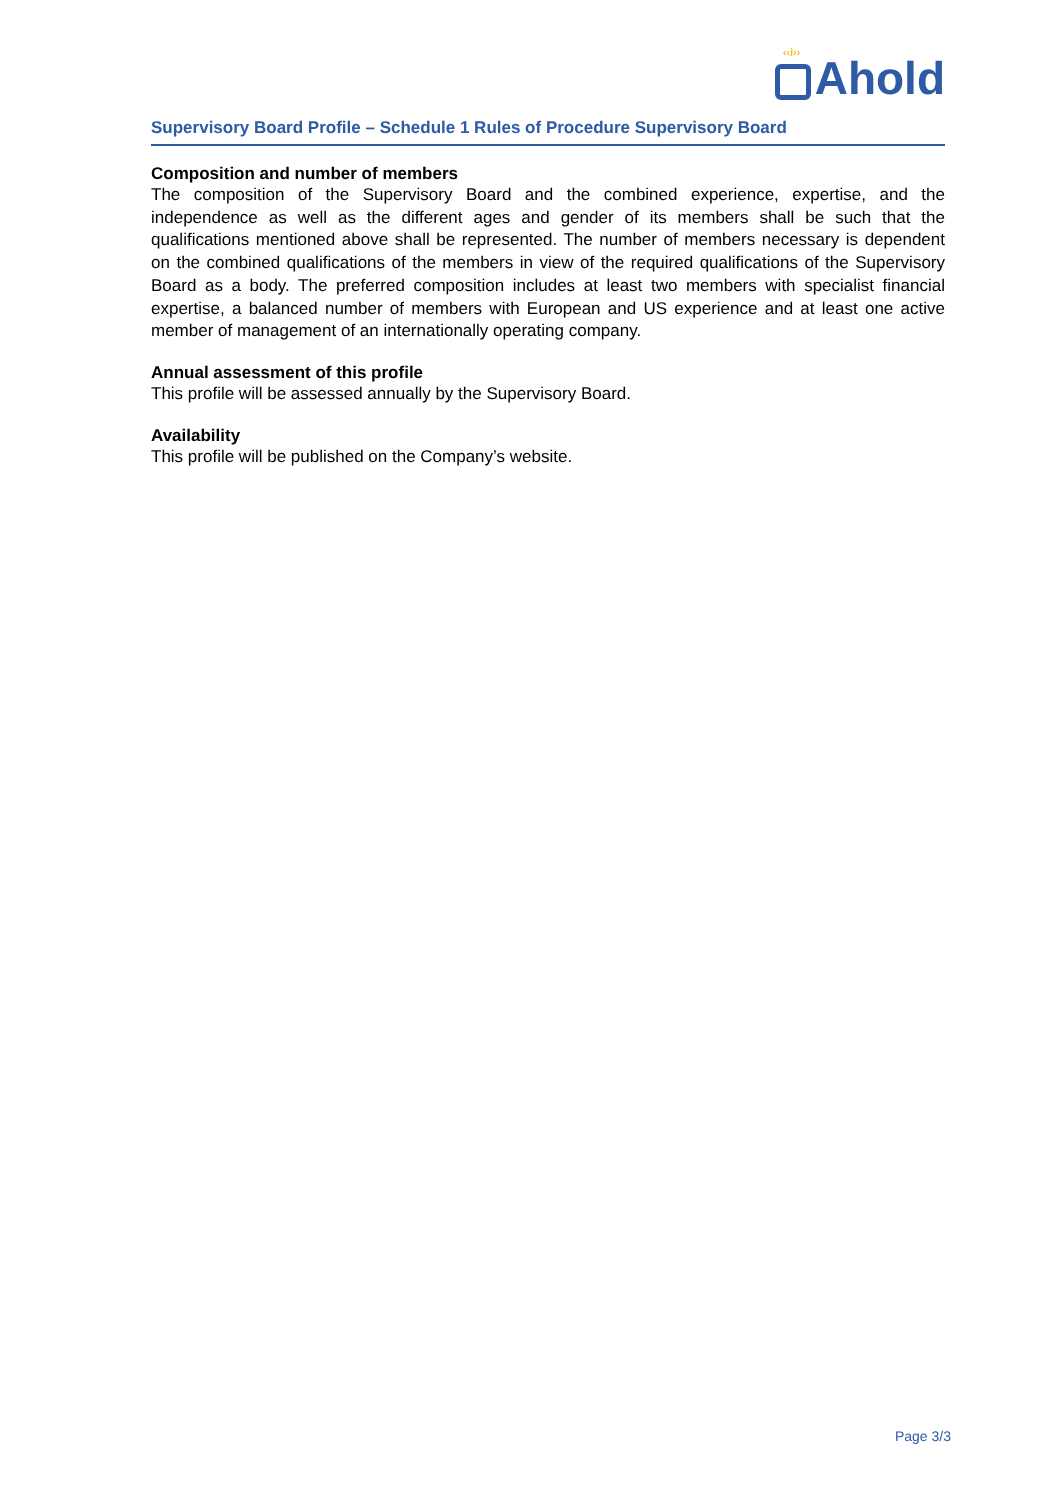‹‹i››
Ahold
Supervisory Board Profile – Schedule 1 Rules of Procedure Supervisory Board
Composition and number of members
The composition of the Supervisory Board and the combined experience, expertise, and the independence as well as the different ages and gender of its members shall be such that the qualifications mentioned above shall be represented. The number of members necessary is dependent on the combined qualifications of the members in view of the required qualifications of the Supervisory Board as a body. The preferred composition includes at least two members with specialist financial expertise, a balanced number of members with European and US experience and at least one active member of management of an internationally operating company.
Annual assessment of this profile
This profile will be assessed annually by the Supervisory Board.
Availability
This profile will be published on the Company’s website.
Page 3/3